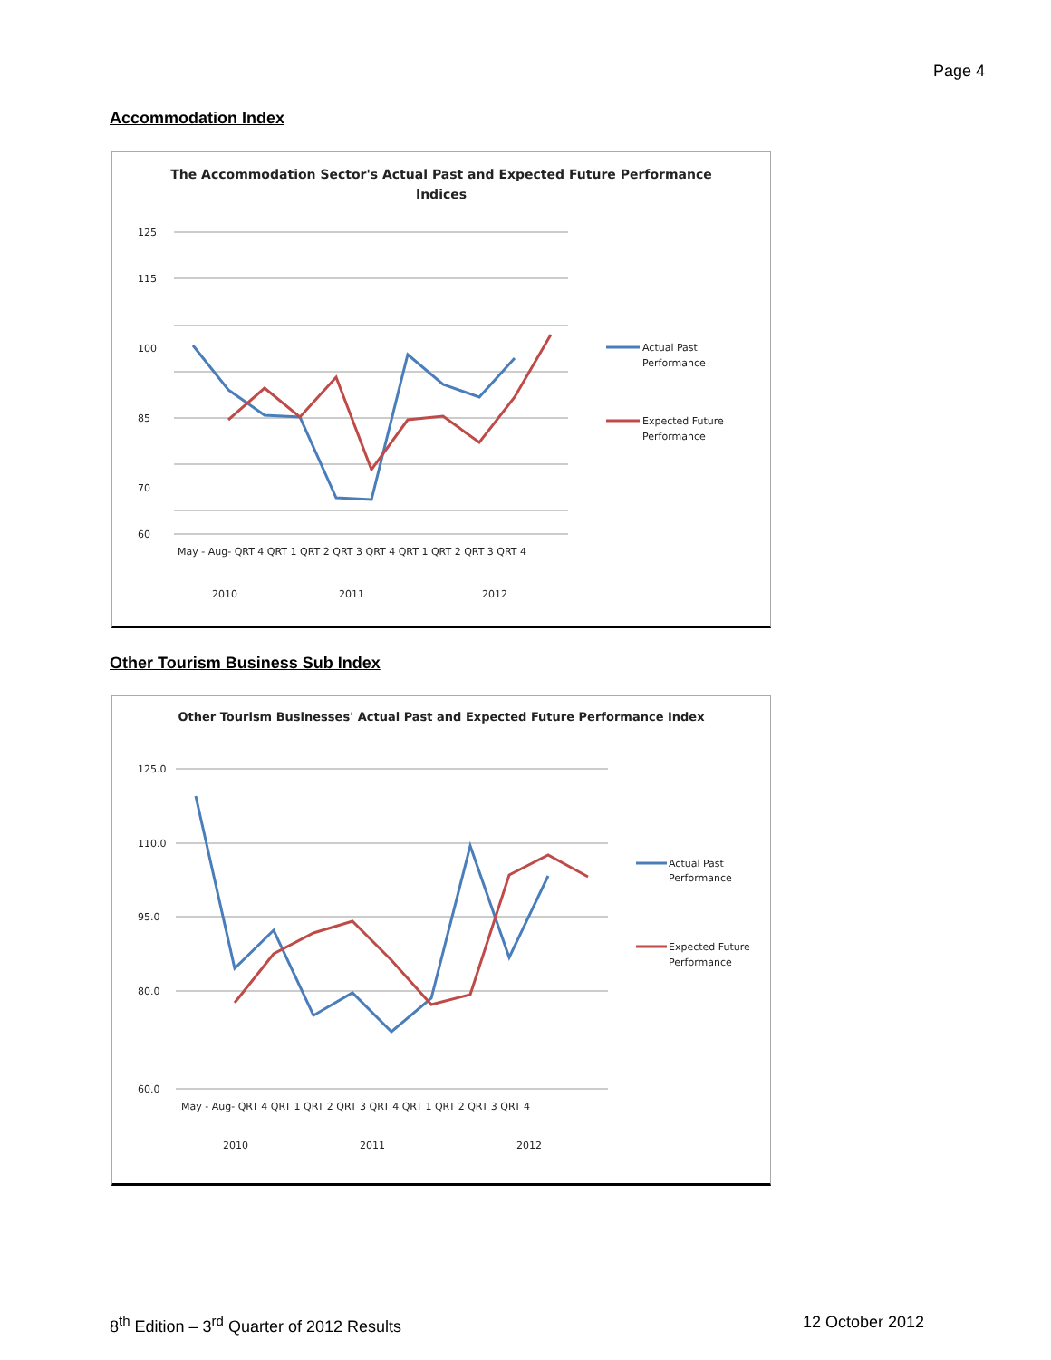Page 4
Accommodation Index
The Accommodation Sector's Actual Past and Expected Future Performance
Indices
125
115
100
85
70
60
May - Aug- QRT 4 QRT 1 QRT 2 QRT 3 QRT 4 QRT 1 QRT 2 QRT 3 QRT 4
2010
2011
2012
Actual Past
Performance
Expected Future
Performance
Other Tourism Business Sub Index
Other Tourism Businesses' Actual Past and Expected Future Performance Index
125.0
110.0
95.0
80.0
60.0
May - Aug- QRT 4 QRT 1 QRT 2 QRT 3 QRT 4 QRT 1 QRT 2 QRT 3 QRT 4
2010
2011
2012
Actual Past
Performance
Expected Future
Performance
8<sup>th</sup> Edition – 3<sup>rd</sup> Quarter of 2012 Results 12 October 2012